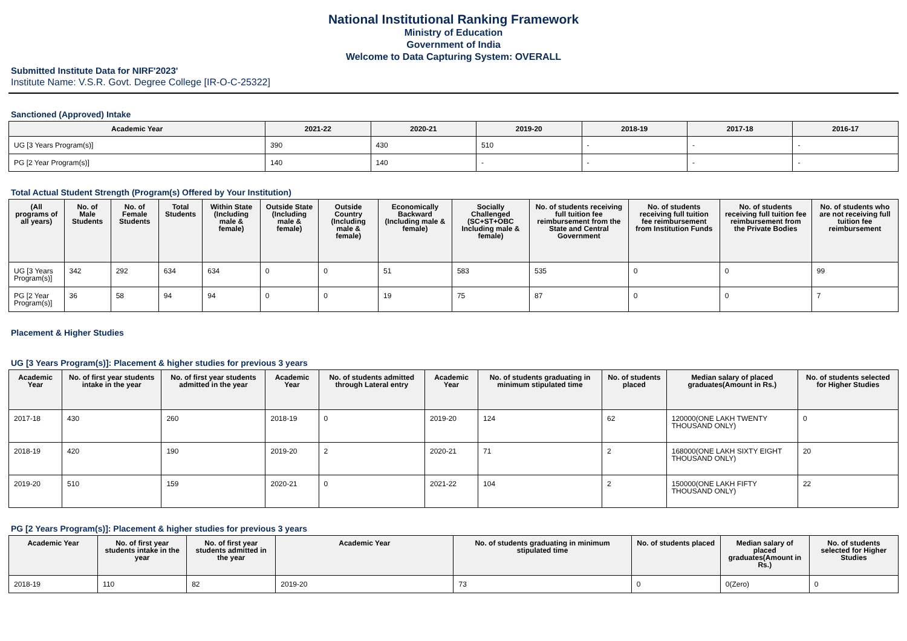National Institutional Ranking Framework
Ministry of Education
Government of India
Welcome to Data Capturing System: OVERALL
Submitted Institute Data for NIRF'2023'
Institute Name: V.S.R. Govt. Degree College [IR-O-C-25322]
Sanctioned (Approved) Intake
| Academic Year | 2021-22 | 2020-21 | 2019-20 | 2018-19 | 2017-18 | 2016-17 |
| --- | --- | --- | --- | --- | --- | --- |
| UG [3 Years Program(s)] | 390 | 430 | 510 | - | - | - |
| PG [2 Year Program(s)] | 140 | 140 | - | - | - | - |
Total Actual Student Strength (Program(s) Offered by Your Institution)
| (All programs of all years) | No. of Male Students | No. of Female Students | Total Students | Within State (Including male & female) | Outside State (Including male & female) | Outside Country (Including male & female) | Economically Backward (Including male & female) | Socially Challenged (SC+ST+OBC Including male & female) | No. of students receiving full tuition fee reimbursement from the State and Central Government | No. of students receiving full tuition fee reimbursement from Institution Funds | No. of students receiving full tuition fee reimbursement from the Private Bodies | No. of students who are not receiving full tuition fee reimbursement |
| --- | --- | --- | --- | --- | --- | --- | --- | --- | --- | --- | --- | --- |
| UG [3 Years Program(s)] | 342 | 292 | 634 | 634 | 0 | 0 | 51 | 583 | 535 | 0 | 0 | 99 |
| PG [2 Year Program(s)] | 36 | 58 | 94 | 94 | 0 | 0 | 19 | 75 | 87 | 0 | 0 | 7 |
Placement & Higher Studies
UG [3 Years Program(s)]: Placement & higher studies for previous 3 years
| Academic Year | No. of first year students intake in the year | No. of first year students admitted in the year | Academic Year | No. of students admitted through Lateral entry | Academic Year | No. of students graduating in minimum stipulated time | No. of students placed | Median salary of placed graduates(Amount in Rs.) | No. of students selected for Higher Studies |
| --- | --- | --- | --- | --- | --- | --- | --- | --- | --- |
| 2017-18 | 430 | 260 | 2018-19 | 0 | 2019-20 | 124 | 62 | 120000(ONE LAKH TWENTY THOUSAND ONLY) | 0 |
| 2018-19 | 420 | 190 | 2019-20 | 2 | 2020-21 | 71 | 2 | 168000(ONE LAKH SIXTY EIGHT THOUSAND ONLY) | 20 |
| 2019-20 | 510 | 159 | 2020-21 | 0 | 2021-22 | 104 | 2 | 150000(ONE LAKH FIFTY THOUSAND ONLY) | 22 |
PG [2 Years Program(s)]: Placement & higher studies for previous 3 years
| Academic Year | No. of first year students intake in the year | No. of first year students admitted in the year | Academic Year | No. of students graduating in minimum stipulated time | No. of students placed | Median salary of placed graduates(Amount in Rs.) | No. of students selected for Higher Studies |
| --- | --- | --- | --- | --- | --- | --- | --- |
| 2018-19 | 110 | 82 | 2019-20 | 73 | 0 | 0(Zero) | 0 |